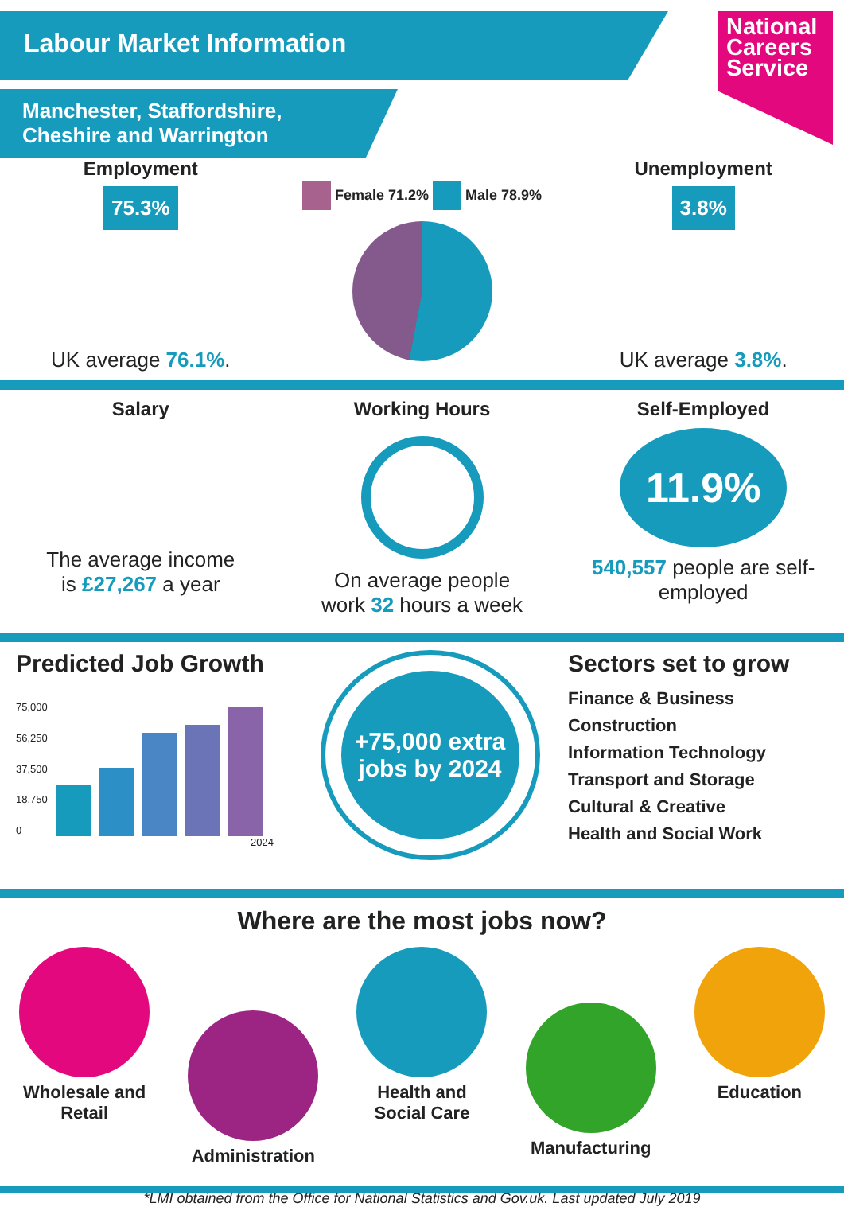Labour Market Information
National
Careers
Service
Manchester, Staffordshire,
Cheshire and Warrington
Employment
75.3%
UK average 76.1%.
Female 71.2% Male 78.9%
Unemployment
3.8%
UK average 3.8%.
Salary
The average income
is £27,267 a year
Working Hours
On average people
work 32 hours a week
Self-Employed
11.9%
540,557 people are self-employed
Predicted Job Growth
75,000
56,250
37,500
18,750
0
2024
+75,000 extra jobs by 2024
Sectors set to grow
Finance & Business
Construction
Information Technology
Transport and Storage
Cultural & Creative
Health and Social Work
Where are the most jobs now?
Wholesale and
Retail
Administration
Health and
Social Care
Manufacturing
Education
*LMI obtained from the Office for National Statistics and Gov.uk. Last updated July 2019